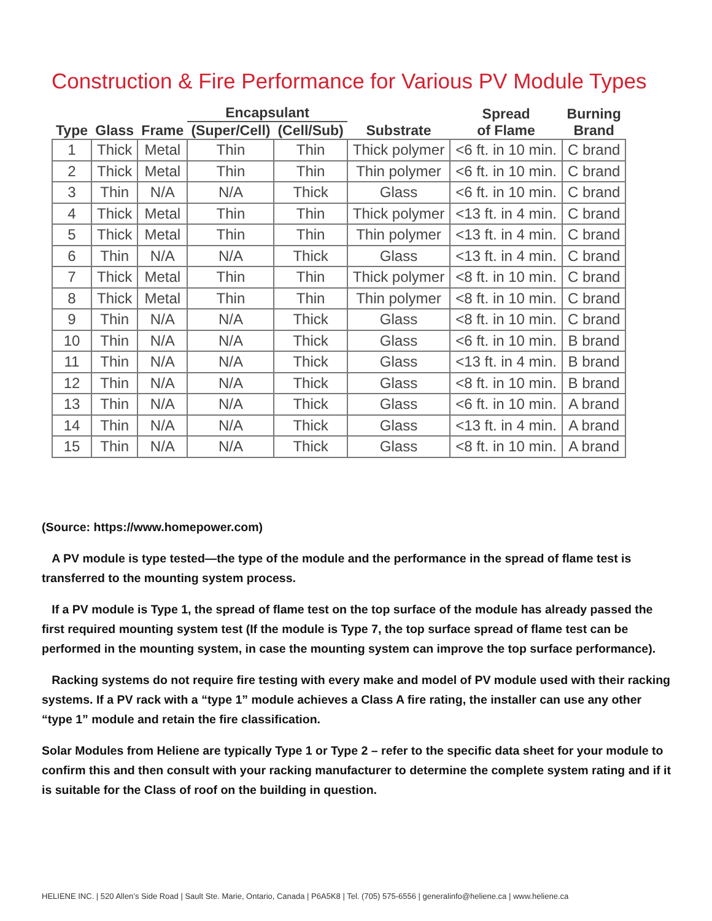Construction & Fire Performance for Various PV Module Types
| | | | Encapsulant | | | Spread of Flame | Burning Brand |
| --- | --- | --- | --- | --- | --- | --- | --- |
| Type | Glass | Frame | (Super/Cell) | (Cell/Sub) | Substrate | | |
| 1 | Thick | Metal | Thin | Thin | Thick polymer | <6 ft. in 10 min. | C brand |
| 2 | Thick | Metal | Thin | Thin | Thin polymer | <6 ft. in 10 min. | C brand |
| 3 | Thin | N/A | N/A | Thick | Glass | <6 ft. in 10 min. | C brand |
| 4 | Thick | Metal | Thin | Thin | Thick polymer | <13 ft. in 4 min. | C brand |
| 5 | Thick | Metal | Thin | Thin | Thin polymer | <13 ft. in 4 min. | C brand |
| 6 | Thin | N/A | N/A | Thick | Glass | <13 ft. in 4 min. | C brand |
| 7 | Thick | Metal | Thin | Thin | Thick polymer | <8 ft. in 10 min. | C brand |
| 8 | Thick | Metal | Thin | Thin | Thin polymer | <8 ft. in 10 min. | C brand |
| 9 | Thin | N/A | N/A | Thick | Glass | <8 ft. in 10 min. | C brand |
| 10 | Thin | N/A | N/A | Thick | Glass | <6 ft. in 10 min. | B brand |
| 11 | Thin | N/A | N/A | Thick | Glass | <13 ft. in 4 min. | B brand |
| 12 | Thin | N/A | N/A | Thick | Glass | <8 ft. in 10 min. | B brand |
| 13 | Thin | N/A | N/A | Thick | Glass | <6 ft. in 10 min. | A brand |
| 14 | Thin | N/A | N/A | Thick | Glass | <13 ft. in 4 min. | A brand |
| 15 | Thin | N/A | N/A | Thick | Glass | <8 ft. in 10 min. | A brand |
(Source: https://www.homepower.com)
A PV module is type tested—the type of the module and the performance in the spread of flame test is transferred to the mounting system process.
If a PV module is Type 1, the spread of flame test on the top surface of the module has already passed the first required mounting system test (If the module is Type 7, the top surface spread of flame test can be performed in the mounting system, in case the mounting system can improve the top surface performance).
Racking systems do not require fire testing with every make and model of PV module used with their racking systems. If a PV rack with a “type 1” module achieves a Class A fire rating, the installer can use any other “type 1” module and retain the fire classification.
Solar Modules from Heliene are typically Type 1 or Type 2 – refer to the specific data sheet for your module to confirm this and then consult with your racking manufacturer to determine the complete system rating and if it is suitable for the Class of roof on the building in question.
HELIENE INC. | 520 Allen’s Side Road | Sault Ste. Marie, Ontario, Canada | P6A5K8 | Tel. (705) 575-6556 | generalinfo@heliene.ca | www.heliene.ca